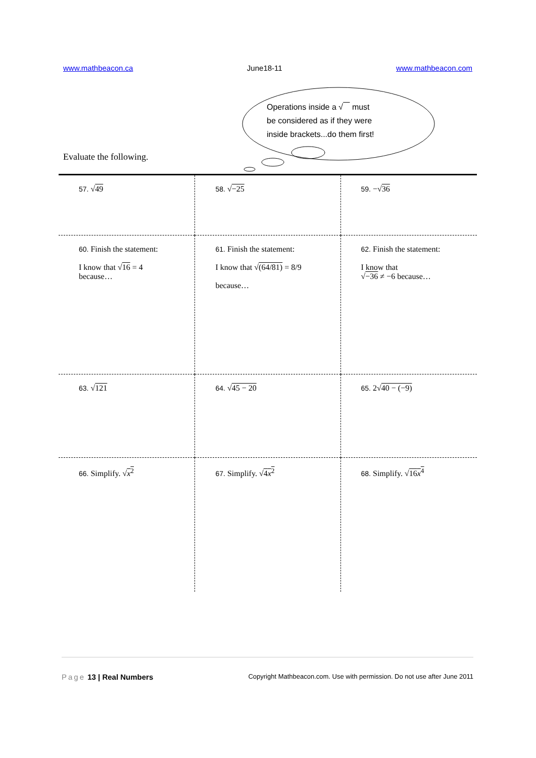www.mathbeacon.ca June18-11 www.mathbeacon.com
Operations inside a √ must
be considered as if they were
inside brackets...do them first!
Evaluate the following.
| 57. √ 49 | 58. √ −25 | 59. −√ 36 |
| 60. Finish the statement: I know that √ 16 = 4 because… | 61. Finish the statement: I know that √ (64/81) = 8/9 because… | 62. Finish the statement: I know that √ −36 ≠ −6 because… |
| 63. √ 121 | 64. √ 45 − 20 | 65. 2√ 40 − (−9) |
| 66. Simplify. √ x<sup>2</sup> | 67. Simplify. √ 4 x<sup>2</sup> | 68. Simplify. √ 16 x<sup>4</sup> |
Page 13 | Real Numbers Copyright Mathbeacon.com. Use with permission. Do not use after June 2011